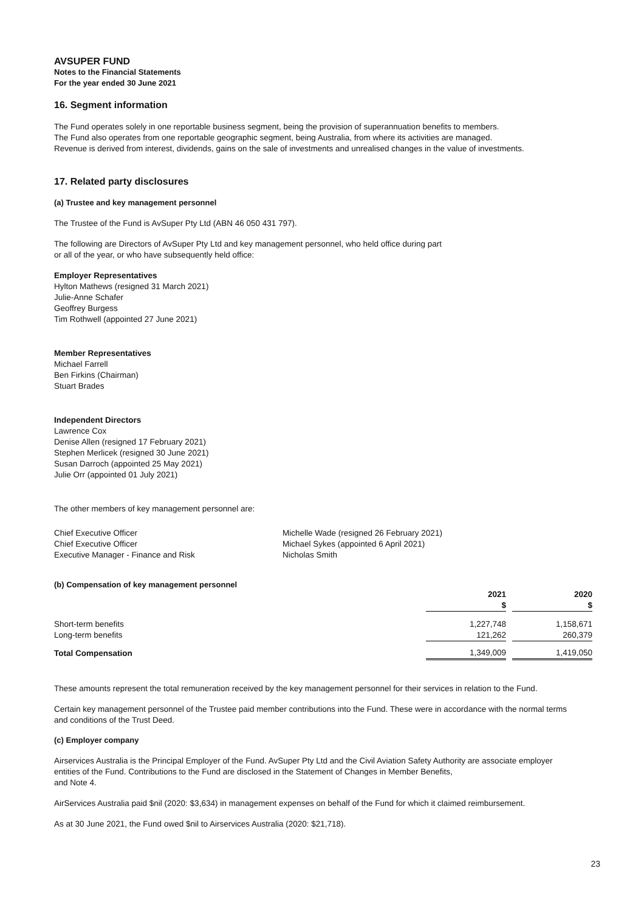AVSUPER FUND
Notes to the Financial Statements
For the year ended 30 June 2021
16. Segment information
The Fund operates solely in one reportable business segment, being the provision of superannuation benefits to members.
The Fund also operates from one reportable geographic segment, being Australia, from where its activities are managed.
Revenue is derived from interest, dividends, gains on the sale of investments and unrealised changes in the value of investments.
17. Related party disclosures
(a) Trustee and key management personnel
The Trustee of the Fund is AvSuper Pty Ltd (ABN 46 050 431 797).
The following are Directors of AvSuper Pty Ltd and key management personnel, who held office during part
or all of the year, or who have subsequently held office:
Employer Representatives
Hylton Mathews (resigned 31 March 2021)
Julie-Anne Schafer
Geoffrey Burgess
Tim Rothwell (appointed 27 June 2021)
Member Representatives
Michael Farrell
Ben Firkins (Chairman)
Stuart Brades
Independent Directors
Lawrence Cox
Denise Allen (resigned 17 February 2021)
Stephen Merlicek (resigned 30 June 2021)
Susan Darroch (appointed 25 May 2021)
Julie Orr (appointed 01 July 2021)
The other members of key management personnel are:
| Chief Executive Officer | Michelle Wade (resigned 26 February 2021) |
| Chief Executive Officer | Michael Sykes (appointed 6 April 2021) |
| Executive Manager - Finance and Risk | Nicholas Smith |
(b) Compensation of key management personnel
| | 2021 $ | | 2020 $ |
| --- | --- | --- | --- |
| Short-term benefits | 1,227,748 | | 1,158,671 |
| Long-term benefits | 121,262 | | 260,379 |
| Total Compensation | 1,349,009 | | 1,419,050 |
These amounts represent the total remuneration received by the key management personnel for their services in relation to the Fund.
Certain key management personnel of the Trustee paid member contributions into the Fund. These were in accordance with the normal terms and conditions of the Trust Deed.
(c) Employer company
Airservices Australia is the Principal Employer of the Fund. AvSuper Pty Ltd and the Civil Aviation Safety Authority are associate employer entities of the Fund. Contributions to the Fund are disclosed in the Statement of Changes in Member Benefits,
and Note 4.
AirServices Australia paid $nil (2020: $3,634) in management expenses on behalf of the Fund for which it claimed reimbursement.
As at 30 June 2021, the Fund owed $nil to Airservices Australia (2020: $21,718).
23